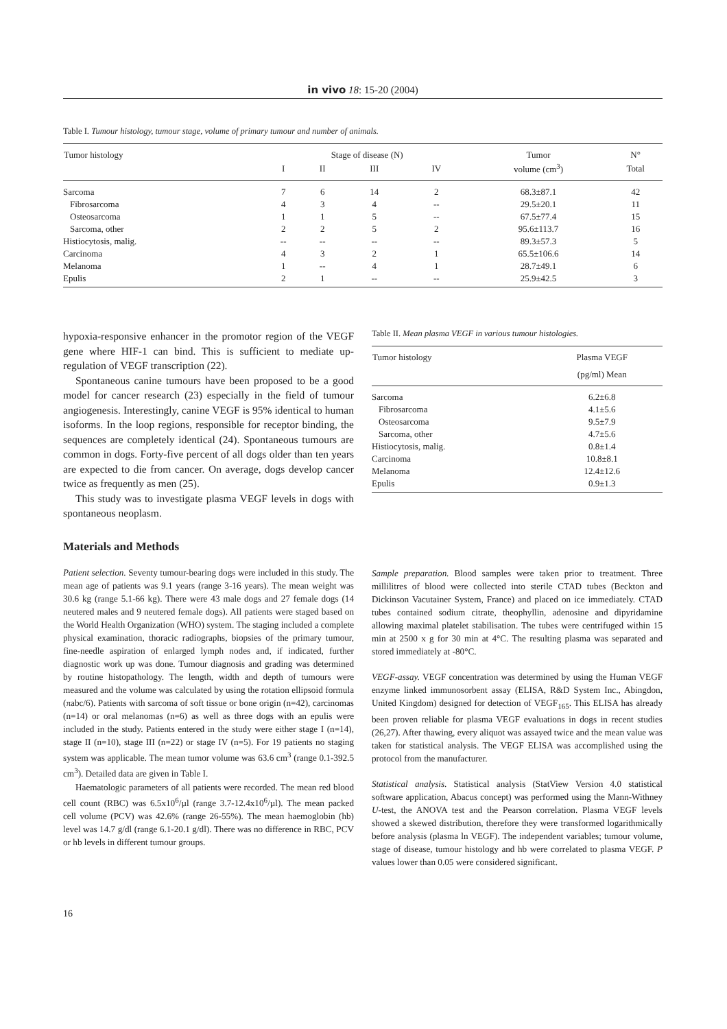in vivo 18: 15-20 (2004)
Table I. Tumour histology, tumour stage, volume of primary tumour and number of animals.
| Tumor histology | Stage of disease (N) | | | | Tumor | N° |
| --- | --- | --- | --- | --- | --- | --- |
| | I | II | III | IV | volume (cm<sup>3</sup>) | Total |
| Sarcoma | 7 | 6 | 14 | 2 | 68.3±87.1 | 42 |
| Fibrosarcoma | 4 | 3 | 4 | -- | 29.5±20.1 | 11 |
| Osteosarcoma | 1 | 1 | 5 | -- | 67.5±77.4 | 15 |
| Sarcoma, other | 2 | 2 | 5 | 2 | 95.6±113.7 | 16 |
| Histiocytosis, malig. | -- | -- | -- | -- | 89.3±57.3 | 5 |
| Carcinoma | 4 | 3 | 2 | 1 | 65.5±106.6 | 14 |
| Melanoma | 1 | -- | 4 | 1 | 28.7±49.1 | 6 |
| Epulis | 2 | 1 | -- | -- | 25.9±42.5 | 3 |
hypoxia-responsive enhancer in the promotor region of the VEGF gene where HIF-1 can bind. This is sufficient to mediate up-regulation of VEGF transcription (22).
Spontaneous canine tumours have been proposed to be a good model for cancer research (23) especially in the field of tumour angiogenesis. Interestingly, canine VEGF is 95% identical to human isoforms. In the loop regions, responsible for receptor binding, the sequences are completely identical (24). Spontaneous tumours are common in dogs. Forty-five percent of all dogs older than ten years are expected to die from cancer. On average, dogs develop cancer twice as frequently as men (25).
This study was to investigate plasma VEGF levels in dogs with spontaneous neoplasm.
Materials and Methods
Patient selection. Seventy tumour-bearing dogs were included in this study. The mean age of patients was 9.1 years (range 3-16 years). The mean weight was 30.6 kg (range 5.1-66 kg). There were 43 male dogs and 27 female dogs (14 neutered males and 9 neutered female dogs). All patients were staged based on the World Health Organization (WHO) system. The staging included a complete physical examination, thoracic radiographs, biopsies of the primary tumour, fine-needle aspiration of enlarged lymph nodes and, if indicated, further diagnostic work up was done. Tumour diagnosis and grading was determined by routine histopathology. The length, width and depth of tumours were measured and the volume was calculated by using the rotation ellipsoid formula (πabc/6). Patients with sarcoma of soft tissue or bone origin (n=42), carcinomas (n=14) or oral melanomas (n=6) as well as three dogs with an epulis were included in the study. Patients entered in the study were either stage I (n=14), stage II (n=10), stage III (n=22) or stage IV (n=5). For 19 patients no staging system was applicable. The mean tumor volume was 63.6 cm<sup>3</sup> (range 0.1-392.5 cm<sup>3</sup>). Detailed data are given in Table I.
Haematologic parameters of all patients were recorded. The mean red blood cell count (RBC) was 6.5x10<sup>6</sup>/µl (range 3.7-12.4x10<sup>6</sup>/µl). The mean packed cell volume (PCV) was 42.6% (range 26-55%). The mean haemoglobin (hb) level was 14.7 g/dl (range 6.1-20.1 g/dl). There was no difference in RBC, PCV or hb levels in different tumour groups.
Table II. Mean plasma VEGF in various tumour histologies.
| Tumor histology | Plasma VEGF |
| --- | --- |
| | (pg/ml) Mean |
| Sarcoma | 6.2±6.8 |
| Fibrosarcoma | 4.1±5.6 |
| Osteosarcoma | 9.5±7.9 |
| Sarcoma, other | 4.7±5.6 |
| Histiocytosis, malig. | 0.8±1.4 |
| Carcinoma | 10.8±8.1 |
| Melanoma | 12.4±12.6 |
| Epulis | 0.9±1.3 |
Sample preparation. Blood samples were taken prior to treatment. Three millilitres of blood were collected into sterile CTAD tubes (Beckton and Dickinson Vacutainer System, France) and placed on ice immediately. CTAD tubes contained sodium citrate, theophyllin, adenosine and dipyridamine allowing maximal platelet stabilisation. The tubes were centrifuged within 15 min at 2500 x g for 30 min at 4°C. The resulting plasma was separated and stored immediately at -80°C.
VEGF-assay. VEGF concentration was determined by using the Human VEGF enzyme linked immunosorbent assay (ELISA, R&D System Inc., Abingdon, United Kingdom) designed for detection of VEGF<sub>165</sub>. This ELISA has already been proven reliable for plasma VEGF evaluations in dogs in recent studies (26,27). After thawing, every aliquot was assayed twice and the mean value was taken for statistical analysis. The VEGF ELISA was accomplished using the protocol from the manufacturer.
Statistical analysis. Statistical analysis (StatView Version 4.0 statistical software application, Abacus concept) was performed using the Mann-Withney U-test, the ANOVA test and the Pearson correlation. Plasma VEGF levels showed a skewed distribution, therefore they were transformed logarithmically before analysis (plasma ln VEGF). The independent variables; tumour volume, stage of disease, tumour histology and hb were correlated to plasma VEGF. P values lower than 0.05 were considered significant.
16